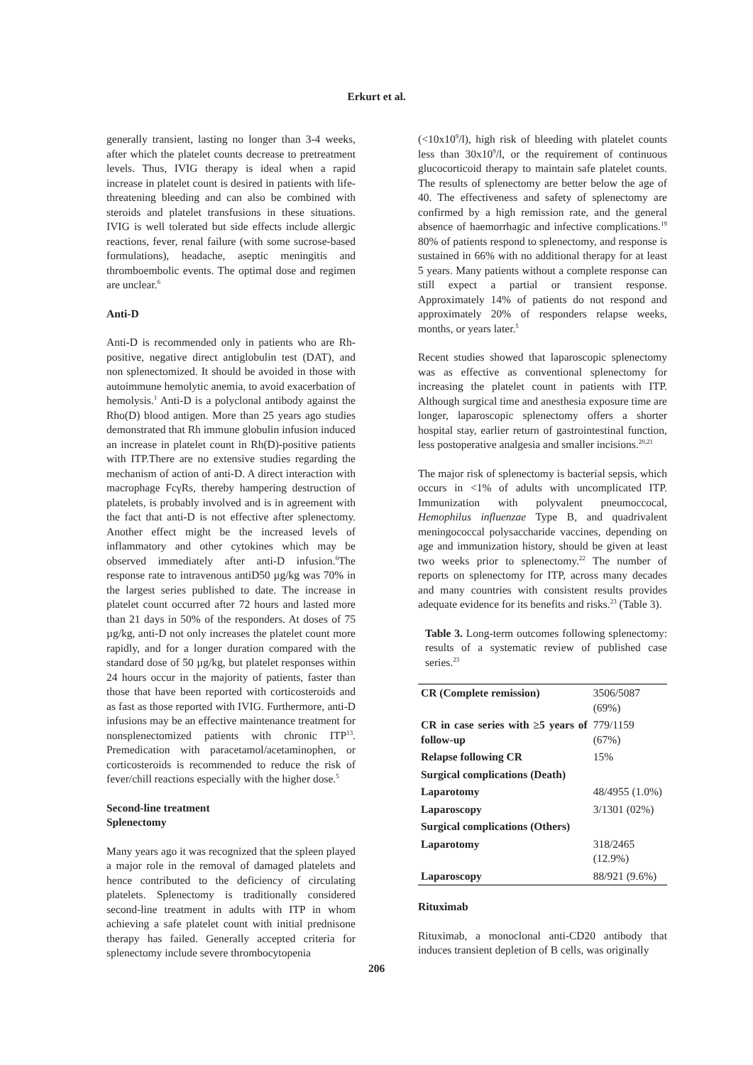Erkurt et al.
generally transient, lasting no longer than 3-4 weeks, after which the platelet counts decrease to pretreatment levels. Thus, IVIG therapy is ideal when a rapid increase in platelet count is desired in patients with life-threatening bleeding and can also be combined with steroids and platelet transfusions in these situations. IVIG is well tolerated but side effects include allergic reactions, fever, renal failure (with some sucrose-based formulations), headache, aseptic meningitis and thromboembolic events. The optimal dose and regimen are unclear.<sup>6</sup>
Anti-D
Anti-D is recommended only in patients who are Rh-positive, negative direct antiglobulin test (DAT), and non splenectomized. It should be avoided in those with autoimmune hemolytic anemia, to avoid exacerbation of hemolysis.<sup>1</sup> Anti-D is a polyclonal antibody against the Rho(D) blood antigen. More than 25 years ago studies demonstrated that Rh immune globulin infusion induced an increase in platelet count in Rh(D)-positive patients with ITP.There are no extensive studies regarding the mechanism of action of anti-D. A direct interaction with macrophage FcγRs, thereby hampering destruction of platelets, is probably involved and is in agreement with the fact that anti-D is not effective after splenectomy. Another effect might be the increased levels of inflammatory and other cytokines which may be observed immediately after anti-D infusion.<sup>6</sup>The response rate to intravenous antiD50 µg/kg was 70% in the largest series published to date. The increase in platelet count occurred after 72 hours and lasted more than 21 days in 50% of the responders. At doses of 75 µg/kg, anti-D not only increases the platelet count more rapidly, and for a longer duration compared with the standard dose of 50 µg/kg, but platelet responses within 24 hours occur in the majority of patients, faster than those that have been reported with corticosteroids and as fast as those reported with IVIG. Furthermore, anti-D infusions may be an effective maintenance treatment for nonsplenectomized patients with chronic ITP<sup>13</sup>. Premedication with paracetamol/acetaminophen, or corticosteroids is recommended to reduce the risk of fever/chill reactions especially with the higher dose.<sup>5</sup>
Second-line treatment
Splenectomy
Many years ago it was recognized that the spleen played a major role in the removal of damaged platelets and hence contributed to the deficiency of circulating platelets. Splenectomy is traditionally considered second-line treatment in adults with ITP in whom achieving a safe platelet count with initial prednisone therapy has failed. Generally accepted criteria for splenectomy include severe thrombocytopenia
(<10x10<sup>9</sup>/l), high risk of bleeding with platelet counts less than 30x10<sup>9</sup>/l, or the requirement of continuous glucocorticoid therapy to maintain safe platelet counts. The results of splenectomy are better below the age of 40. The effectiveness and safety of splenectomy are confirmed by a high remission rate, and the general absence of haemorrhagic and infective complications.<sup>19</sup> 80% of patients respond to splenectomy, and response is sustained in 66% with no additional therapy for at least 5 years. Many patients without a complete response can still expect a partial or transient response. Approximately 14% of patients do not respond and approximately 20% of responders relapse weeks, months, or years later.<sup>5</sup>
Recent studies showed that laparoscopic splenectomy was as effective as conventional splenectomy for increasing the platelet count in patients with ITP. Although surgical time and anesthesia exposure time are longer, laparoscopic splenectomy offers a shorter hospital stay, earlier return of gastrointestinal function, less postoperative analgesia and smaller incisions.<sup>20,21</sup>
The major risk of splenectomy is bacterial sepsis, which occurs in <1% of adults with uncomplicated ITP. Immunization with polyvalent pneumoccocal, Hemophilus influenzae Type B, and quadrivalent meningococcal polysaccharide vaccines, depending on age and immunization history, should be given at least two weeks prior to splenectomy.<sup>22</sup> The number of reports on splenectomy for ITP, across many decades and many countries with consistent results provides adequate evidence for its benefits and risks.<sup>23</sup> (Table 3).
Table 3. Long-term outcomes following splenectomy: results of a systematic review of published case series.<sup>23</sup>
| CR (Complete remission) | 3506/5087 (69%) |
| CR in case series with ≥5 years of follow-up | 779/1159 (67%) |
| Relapse following CR | 15% |
| Surgical complications (Death) | |
| Laparotomy | 48/4955 (1.0%) |
| Laparoscopy | 3/1301 (02%) |
| Surgical complications (Others) | |
| Laparotomy | 318/2465 (12.9%) |
| Laparoscopy | 88/921 (9.6%) |
Rituximab
Rituximab, a monoclonal anti-CD20 antibody that induces transient depletion of B cells, was originally
206